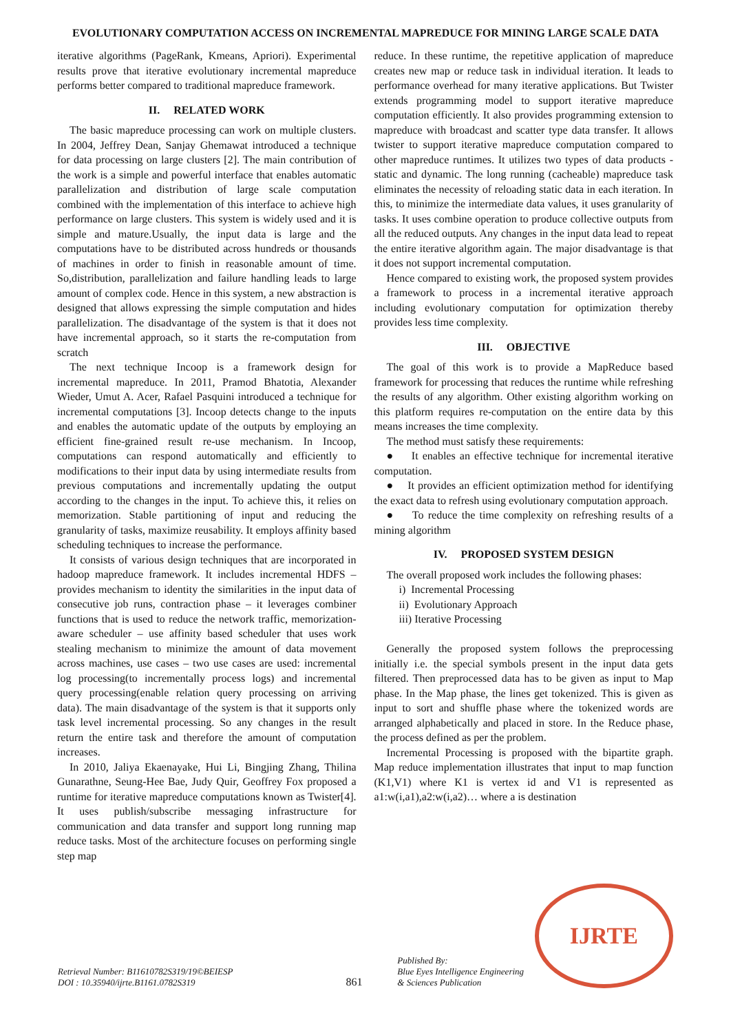EVOLUTIONARY COMPUTATION ACCESS ON INCREMENTAL MAPREDUCE FOR MINING LARGE SCALE DATA
iterative algorithms (PageRank, Kmeans, Apriori). Experimental results prove that iterative evolutionary incremental mapreduce performs better compared to traditional mapreduce framework.
II. RELATED WORK
The basic mapreduce processing can work on multiple clusters. In 2004, Jeffrey Dean, Sanjay Ghemawat introduced a technique for data processing on large clusters [2]. The main contribution of the work is a simple and powerful interface that enables automatic parallelization and distribution of large scale computation combined with the implementation of this interface to achieve high performance on large clusters. This system is widely used and it is simple and mature.Usually, the input data is large and the computations have to be distributed across hundreds or thousands of machines in order to finish in reasonable amount of time. So,distribution, parallelization and failure handling leads to large amount of complex code. Hence in this system, a new abstraction is designed that allows expressing the simple computation and hides parallelization. The disadvantage of the system is that it does not have incremental approach, so it starts the re-computation from scratch
The next technique Incoop is a framework design for incremental mapreduce. In 2011, Pramod Bhatotia, Alexander Wieder, Umut A. Acer, Rafael Pasquini introduced a technique for incremental computations [3]. Incoop detects change to the inputs and enables the automatic update of the outputs by employing an efficient fine-grained result re-use mechanism. In Incoop, computations can respond automatically and efficiently to modifications to their input data by using intermediate results from previous computations and incrementally updating the output according to the changes in the input. To achieve this, it relies on memorization. Stable partitioning of input and reducing the granularity of tasks, maximize reusability. It employs affinity based scheduling techniques to increase the performance.
It consists of various design techniques that are incorporated in hadoop mapreduce framework. It includes incremental HDFS – provides mechanism to identity the similarities in the input data of consecutive job runs, contraction phase – it leverages combiner functions that is used to reduce the network traffic, memorization-aware scheduler – use affinity based scheduler that uses work stealing mechanism to minimize the amount of data movement across machines, use cases – two use cases are used: incremental log processing(to incrementally process logs) and incremental query processing(enable relation query processing on arriving data). The main disadvantage of the system is that it supports only task level incremental processing. So any changes in the result return the entire task and therefore the amount of computation increases.
In 2010, Jaliya Ekaenayake, Hui Li, Bingjing Zhang, Thilina Gunarathne, Seung-Hee Bae, Judy Quir, Geoffrey Fox proposed a runtime for iterative mapreduce computations known as Twister[4]. It uses publish/subscribe messaging infrastructure for communication and data transfer and support long running map reduce tasks. Most of the architecture focuses on performing single step map
reduce. In these runtime, the repetitive application of mapreduce creates new map or reduce task in individual iteration. It leads to performance overhead for many iterative applications. But Twister extends programming model to support iterative mapreduce computation efficiently. It also provides programming extension to mapreduce with broadcast and scatter type data transfer. It allows twister to support iterative mapreduce computation compared to other mapreduce runtimes. It utilizes two types of data products - static and dynamic. The long running (cacheable) mapreduce task eliminates the necessity of reloading static data in each iteration. In this, to minimize the intermediate data values, it uses granularity of tasks. It uses combine operation to produce collective outputs from all the reduced outputs. Any changes in the input data lead to repeat the entire iterative algorithm again. The major disadvantage is that it does not support incremental computation.
Hence compared to existing work, the proposed system provides a framework to process in a incremental iterative approach including evolutionary computation for optimization thereby provides less time complexity.
III. OBJECTIVE
The goal of this work is to provide a MapReduce based framework for processing that reduces the runtime while refreshing the results of any algorithm. Other existing algorithm working on this platform requires re-computation on the entire data by this means increases the time complexity.
The method must satisfy these requirements:
● It enables an effective technique for incremental iterative computation.
● It provides an efficient optimization method for identifying the exact data to refresh using evolutionary computation approach.
● To reduce the time complexity on refreshing results of a mining algorithm
IV. PROPOSED SYSTEM DESIGN
The overall proposed work includes the following phases:
i) Incremental Processing
ii) Evolutionary Approach
iii) Iterative Processing
Generally the proposed system follows the preprocessing initially i.e. the special symbols present in the input data gets filtered. Then preprocessed data has to be given as input to Map phase. In the Map phase, the lines get tokenized. This is given as input to sort and shuffle phase where the tokenized words are arranged alphabetically and placed in store. In the Reduce phase, the process defined as per the problem.
Incremental Processing is proposed with the bipartite graph. Map reduce implementation illustrates that input to map function (K1,V1) where K1 is vertex id and V1 is represented as a1:w(i,a1),a2:w(i,a2)… where a is destination
Retrieval Number: B11610782S319/19©BEIESP
DOI : 10.35940/ijrte.B1161.0782S319
861
Published By:
Blue Eyes Intelligence Engineering
& Sciences Publication
IJRTE